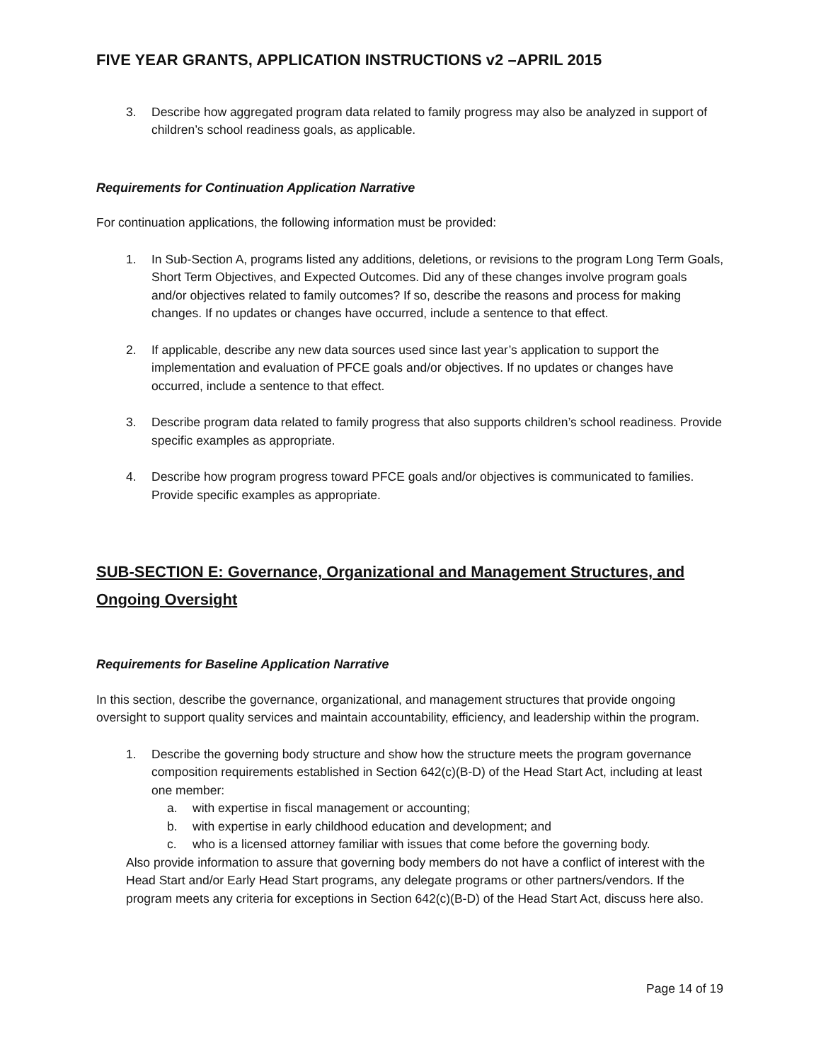FIVE YEAR GRANTS, APPLICATION INSTRUCTIONS v2 –APRIL 2015
3. Describe how aggregated program data related to family progress may also be analyzed in support of children’s school readiness goals, as applicable.
Requirements for Continuation Application Narrative
For continuation applications, the following information must be provided:
1. In Sub-Section A, programs listed any additions, deletions, or revisions to the program Long Term Goals, Short Term Objectives, and Expected Outcomes. Did any of these changes involve program goals and/or objectives related to family outcomes? If so, describe the reasons and process for making changes. If no updates or changes have occurred, include a sentence to that effect.
2. If applicable, describe any new data sources used since last year’s application to support the implementation and evaluation of PFCE goals and/or objectives. If no updates or changes have occurred, include a sentence to that effect.
3. Describe program data related to family progress that also supports children’s school readiness. Provide specific examples as appropriate.
4. Describe how program progress toward PFCE goals and/or objectives is communicated to families. Provide specific examples as appropriate.
SUB-SECTION E: Governance, Organizational and Management Structures, and Ongoing Oversight
Requirements for Baseline Application Narrative
In this section, describe the governance, organizational, and management structures that provide ongoing oversight to support quality services and maintain accountability, efficiency, and leadership within the program.
1. Describe the governing body structure and show how the structure meets the program governance composition requirements established in Section 642(c)(B-D) of the Head Start Act, including at least one member:
a. with expertise in fiscal management or accounting;
b. with expertise in early childhood education and development; and
c. who is a licensed attorney familiar with issues that come before the governing body.
Also provide information to assure that governing body members do not have a conflict of interest with the Head Start and/or Early Head Start programs, any delegate programs or other partners/vendors. If the program meets any criteria for exceptions in Section 642(c)(B-D) of the Head Start Act, discuss here also.
Page 14 of 19